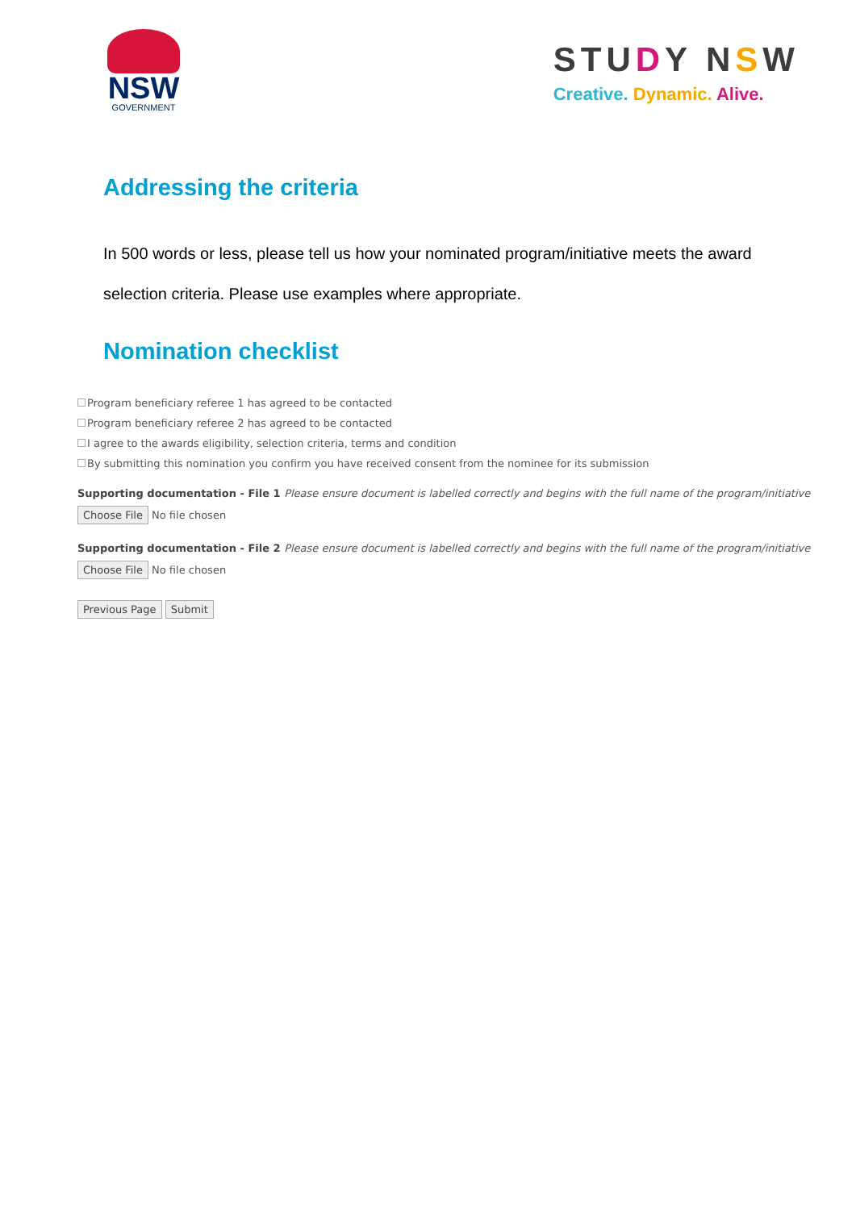NSW
GOVERNMENT
STUDY NSW
Creative. Dynamic. Alive.
Addressing the criteria
In 500 words or less, please tell us how your nominated program/initiative meets the award selection criteria. Please use examples where appropriate.
Nomination checklist
Program beneficiary referee 1 has agreed to be contacted
Program beneficiary referee 2 has agreed to be contacted
I agree to the awards eligibility, selection criteria, terms and condition
By submitting this nomination you confirm you have received consent from the nominee for its submission
Supporting documentation - File 1 Please ensure document is labelled correctly and begins with the full name of the program/initiative
Choose File No file chosen
Supporting documentation - File 2 Please ensure document is labelled correctly and begins with the full name of the program/initiative
Choose File No file chosen
Previous Page Submit